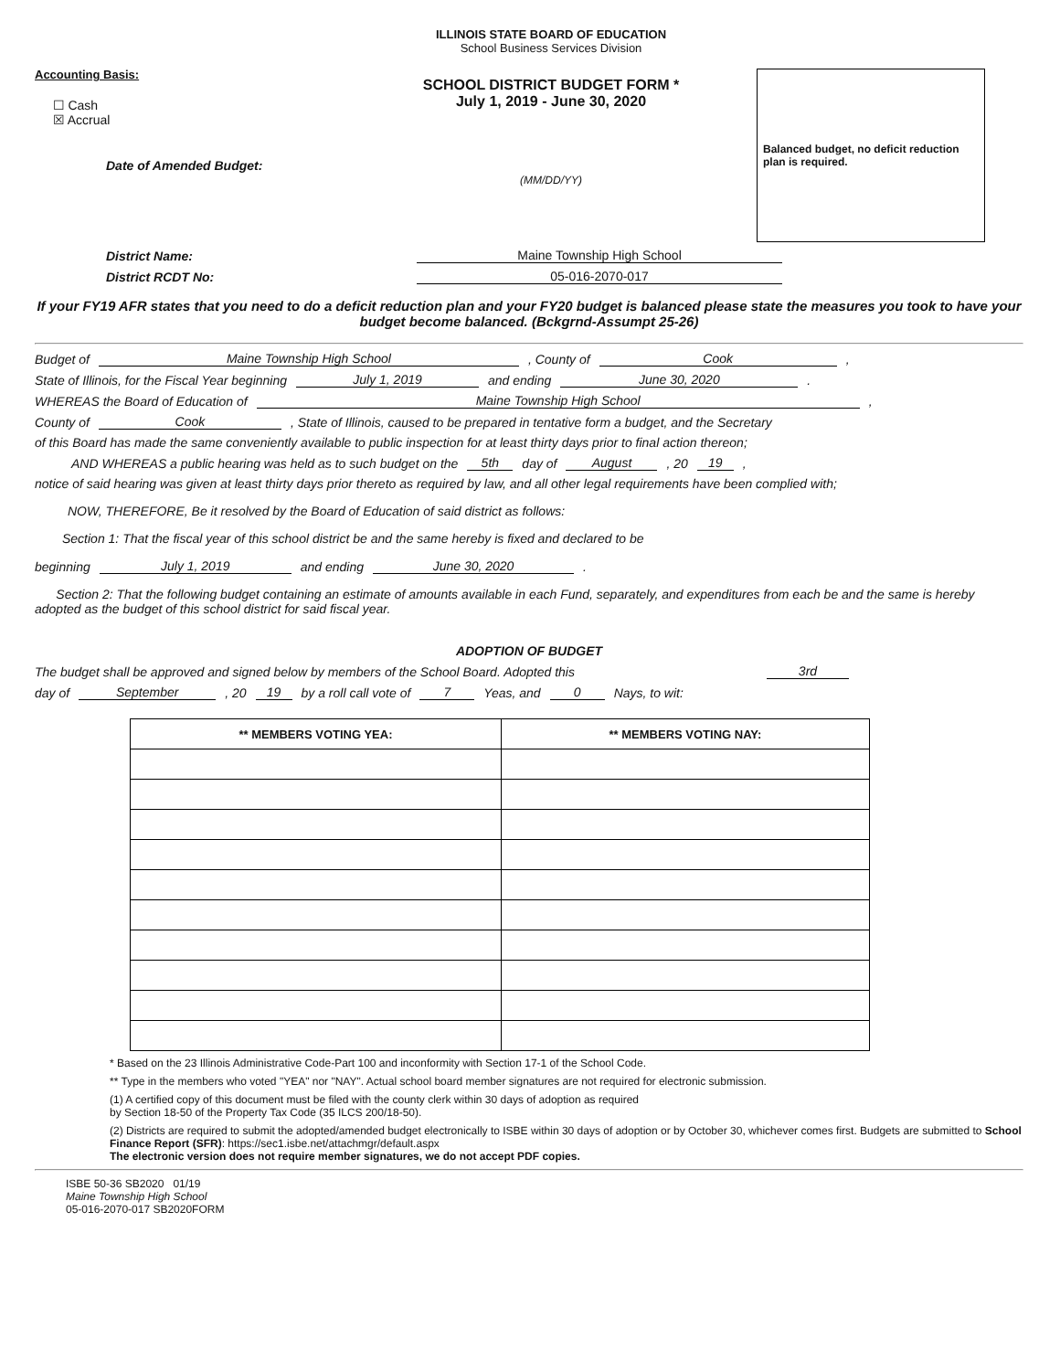Accounting Basis:
☐ Cash
☒ Accrual
Date of Amended Budget:
ILLINOIS STATE BOARD OF EDUCATION
School Business Services Division
SCHOOL DISTRICT BUDGET FORM *
July 1, 2019 - June 30, 2020
(MM/DD/YY)
Balanced budget, no deficit reduction plan is required.
District Name: Maine Township High School
District RCDT No: 05-016-2070-017
If your FY19 AFR states that you need to do a deficit reduction plan and your FY20 budget is balanced please state the measures you took to have your budget become balanced. (Bckgrnd-Assumpt 25-26)
Budget of Maine Township High School, County of Cook,
State of Illinois, for the Fiscal Year beginning July 1, 2019 and ending June 30, 2020.
WHEREAS the Board of Education of Maine Township High School,
County of Cook, State of Illinois, caused to be prepared in tentative form a budget, and the Secretary
of this Board has made the same conveniently available to public inspection for at least thirty days prior to final action thereon;
AND WHEREAS a public hearing was held as to such budget on the 5th day of August, 20 19,
notice of said hearing was given at least thirty days prior thereto as required by law, and all other legal requirements have been complied with;
NOW, THEREFORE, Be it resolved by the Board of Education of said district as follows:
Section 1: That the fiscal year of this school district be and the same hereby is fixed and declared to be
beginning July 1, 2019 and ending June 30, 2020.
Section 2: That the following budget containing an estimate of amounts available in each Fund, separately, and expenditures from each be and the same is hereby adopted as the budget of this school district for said fiscal year.
ADOPTION OF BUDGET
The budget shall be approved and signed below by members of the School Board. Adopted this 3rd
day of September, 20 19 by a roll call vote of 7 Yeas, and 0 Nays, to wit:
| ** MEMBERS VOTING YEA: | ** MEMBERS VOTING NAY: |
| --- | --- |
* Based on the 23 Illinois Administrative Code-Part 100 and inconformity with Section 17-1 of the School Code.
** Type in the members who voted "YEA" nor "NAY". Actual school board member signatures are not required for electronic submission.
(1) A certified copy of this document must be filed with the county clerk within 30 days of adoption as required
by Section 18-50 of the Property Tax Code (35 ILCS 200/18-50).
(2) Districts are required to submit the adopted/amended budget electronically to ISBE within 30 days of adoption or by October 30, whichever comes first. Budgets are submitted to School Finance Report (SFR): https://sec1.isbe.net/attachmgr/default.aspx
The electronic version does not require member signatures, we do not accept PDF copies.
ISBE 50-36 SB2020 01/19
Maine Township High School
05-016-2070-017 SB2020FORM